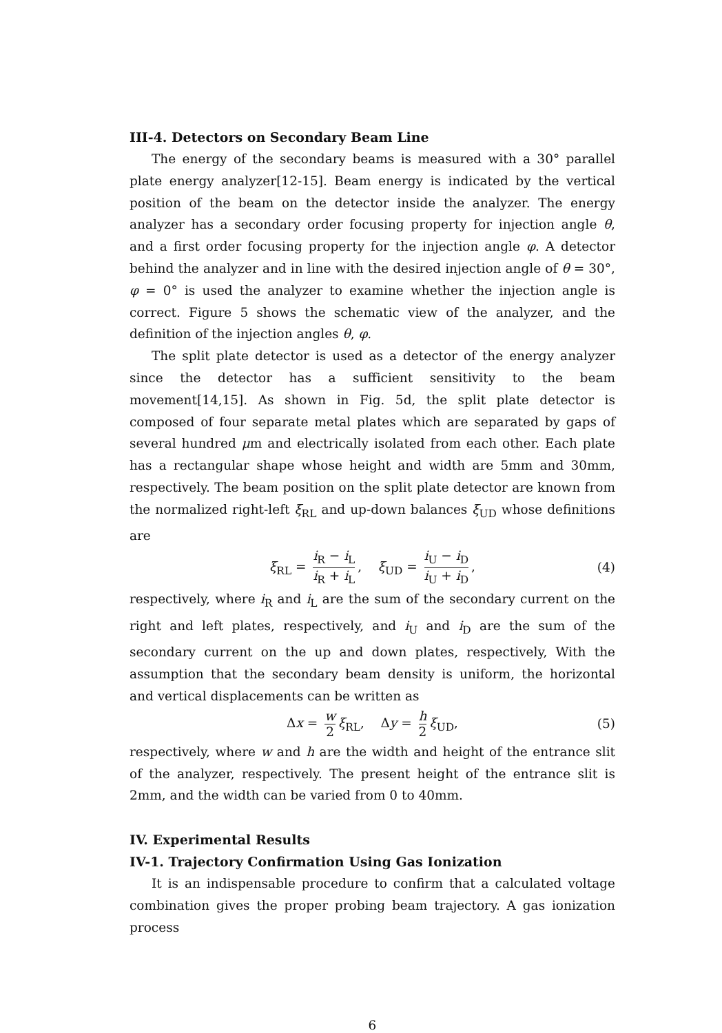III-4. Detectors on Secondary Beam Line
The energy of the secondary beams is measured with a 30° parallel plate energy analyzer[12-15]. Beam energy is indicated by the vertical position of the beam on the detector inside the analyzer. The energy analyzer has a secondary order focusing property for injection angle θ, and a first order focusing property for the injection angle φ. A detector behind the analyzer and in line with the desired injection angle of θ = 30°, φ = 0° is used the analyzer to examine whether the injection angle is correct. Figure 5 shows the schematic view of the analyzer, and the definition of the injection angles θ, φ.
The split plate detector is used as a detector of the energy analyzer since the detector has a sufficient sensitivity to the beam movement[14,15]. As shown in Fig. 5d, the split plate detector is composed of four separate metal plates which are separated by gaps of several hundred μm and electrically isolated from each other. Each plate has a rectangular shape whose height and width are 5mm and 30mm, respectively. The beam position on the split plate detector are known from the normalized right-left ξ<sub>RL</sub> and up-down balances ξ<sub>UD</sub> whose definitions are
ξ<sub>RL</sub> = i<sub>R</sub> − i<sub>L</sub> i<sub>R</sub> + i<sub>L</sub>, ξ<sub>UD</sub> = i<sub>U</sub> − i<sub>D</sub> i<sub>U</sub> + i<sub>D</sub>, (4)
respectively, where i<sub>R</sub> and i<sub>L</sub> are the sum of the secondary current on the right and left plates, respectively, and i<sub>U</sub> and i<sub>D</sub> are the sum of the secondary current on the up and down plates, respectively, With the assumption that the secondary beam density is uniform, the horizontal and vertical displacements can be written as
Δx = w 2 ξ<sub>RL</sub>, Δy = h 2 ξ<sub>UD</sub>, (5)
respectively, where w and h are the width and height of the entrance slit of the analyzer, respectively. The present height of the entrance slit is 2mm, and the width can be varied from 0 to 40mm.
IV. Experimental Results
IV-1. Trajectory Confirmation Using Gas Ionization
It is an indispensable procedure to confirm that a calculated voltage combination gives the proper probing beam trajectory. A gas ionization process
6